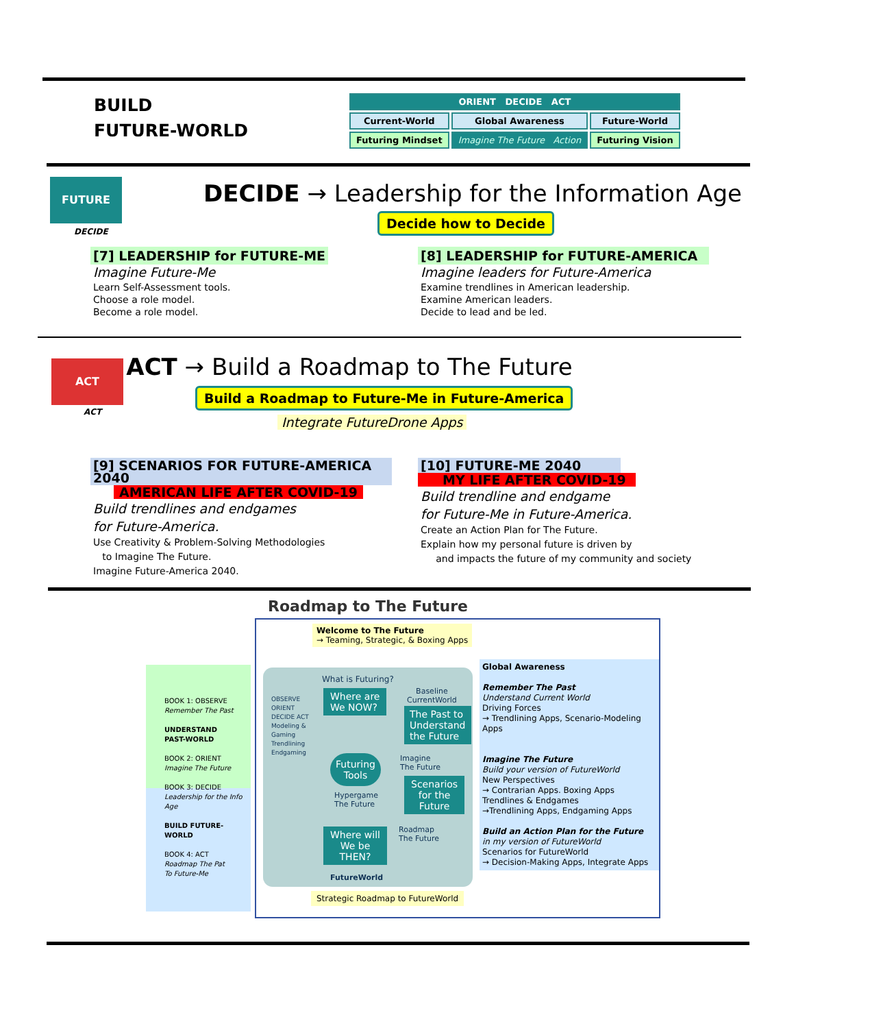BUILD
FUTURE-WORLD
| ORIENT DECIDE ACT | | |
| Current-World | Global Awareness | Future-World |
| Futuring Mindset | Imagine The Future Action | Futuring Vision |
FUTURE
DECIDE
DECIDE → Leadership for the Information Age
Decide how to Decide
[7] LEADERSHIP for FUTURE-ME
Imagine Future-Me
Learn Self-Assessment tools.
Choose a role model.
Become a role model.
[8] LEADERSHIP for FUTURE-AMERICA
Imagine leaders for Future-America
Examine trendlines in American leadership.
Examine American leaders.
Decide to lead and be led.
ACT
ACT
ACT → Build a Roadmap to The Future
Build a Roadmap to Future-Me in Future-America
Integrate FutureDrone Apps
[9] SCENARIOS FOR FUTURE-AMERICA 2040
AMERICAN LIFE AFTER COVID-19
Build trendlines and endgames
for Future-America.
Use Creativity & Problem-Solving Methodologies
to Imagine The Future.
Imagine Future-America 2040.
[10] FUTURE-ME 2040
MY LIFE AFTER COVID-19
Build trendline and endgame
for Future-Me in Future-America.
Create an Action Plan for The Future.
Explain how my personal future is driven by
and impacts the future of my community and society
Roadmap to The Future
BOOK 1: OBSERVE
Remember The Past
UNDERSTAND
PAST-WORLD
BOOK 2: ORIENT
Imagine The Future
BOOK 3: DECIDE
Leadership for the Info Age
BUILD FUTURE-WORLD
BOOK 4: ACT
Roadmap The Pat
To Future-Me
Welcome to The Future
→ Teaming, Strategic, & Boxing Apps
What is Futuring?
OBSERVE ORIENT DECIDE ACT Modeling & Gaming Trendlining Endgaming
Where are
We NOW?
Baseline
CurrentWorld
The Past to
Understand
the Future
Futuring
Tools
Imagine
The Future
Scenarios
for the
Future
Hypergame
The Future
Roadmap
The Future
Where will
We be
THEN?
FutureWorld
Strategic Roadmap to FutureWorld
Global Awareness
Remember The Past
Understand Current World
Driving Forces
→ Trendlining Apps, Scenario-Modeling Apps
Imagine The Future
Build your version of FutureWorld
New Perspectives
→ Contrarian Apps. Boxing Apps
Trendlines & Endgames
→Trendlining Apps, Endgaming Apps
Build an Action Plan for the Future
in my version of FutureWorld
Scenarios for FutureWorld
→ Decision-Making Apps, Integrate Apps